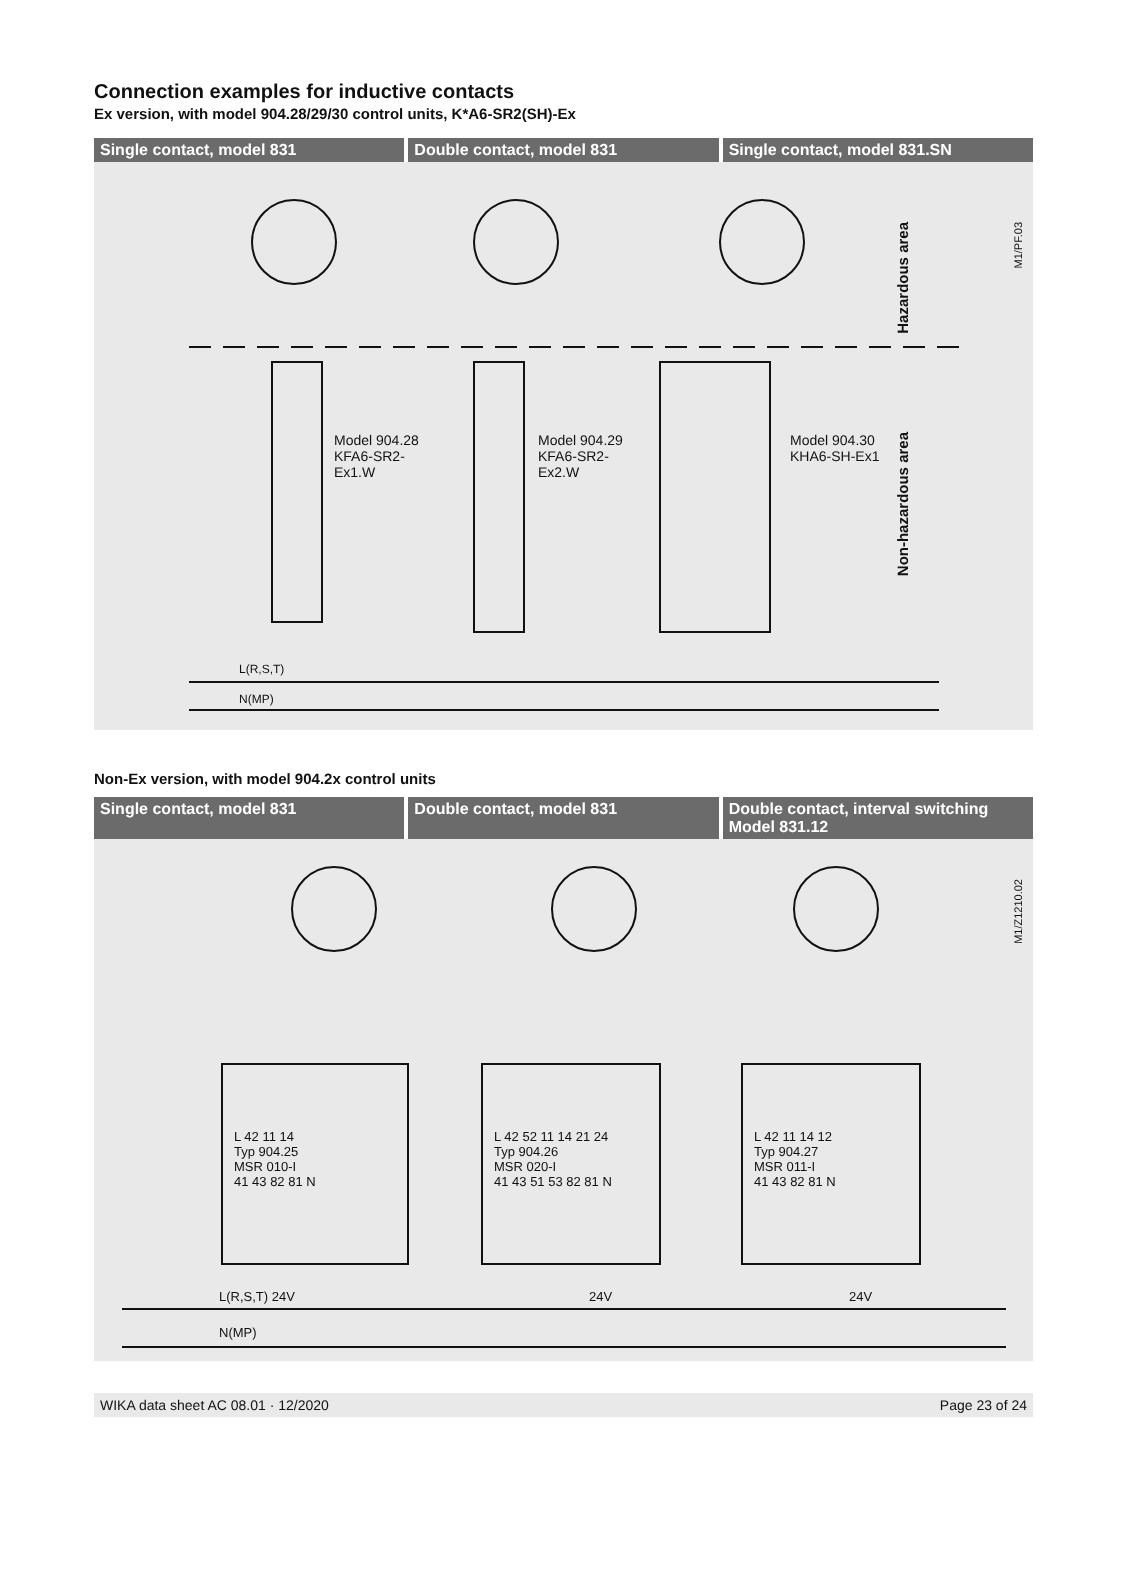Connection examples for inductive contacts
Ex version, with model 904.28/29/30 control units, K*A6-SR2(SH)-Ex
Single contact, model 831 Double contact, model 831 Single contact, model 831.SN
Model 904.28
KFA6-SR2-
Ex1.W
Model 904.29
KFA6-SR2-
Ex2.W
Model 904.30
KHA6-SH-Ex1
L(R,S,T)
N(MP)
Hazardous area
Non-hazardous area
M1/PF.03
Non-Ex version, with model 904.2x control units
Single contact, model 831 Double contact, model 831 Double contact, interval switching
Model 831.12
L 42 11 14
Typ 904.25
MSR 010-I
41 43 82 81 N
L 42 52 11 14 21 24
Typ 904.26
MSR 020-I
41 43 51 53 82 81 N
L 42 11 14 12
Typ 904.27
MSR 011-I
41 43 82 81 N
L(R,S,T) 24V 24V 24V
N(MP)
M1/Z1210.02
WIKA data sheet AC 08.01 · 12/2020 Page 23 of 24